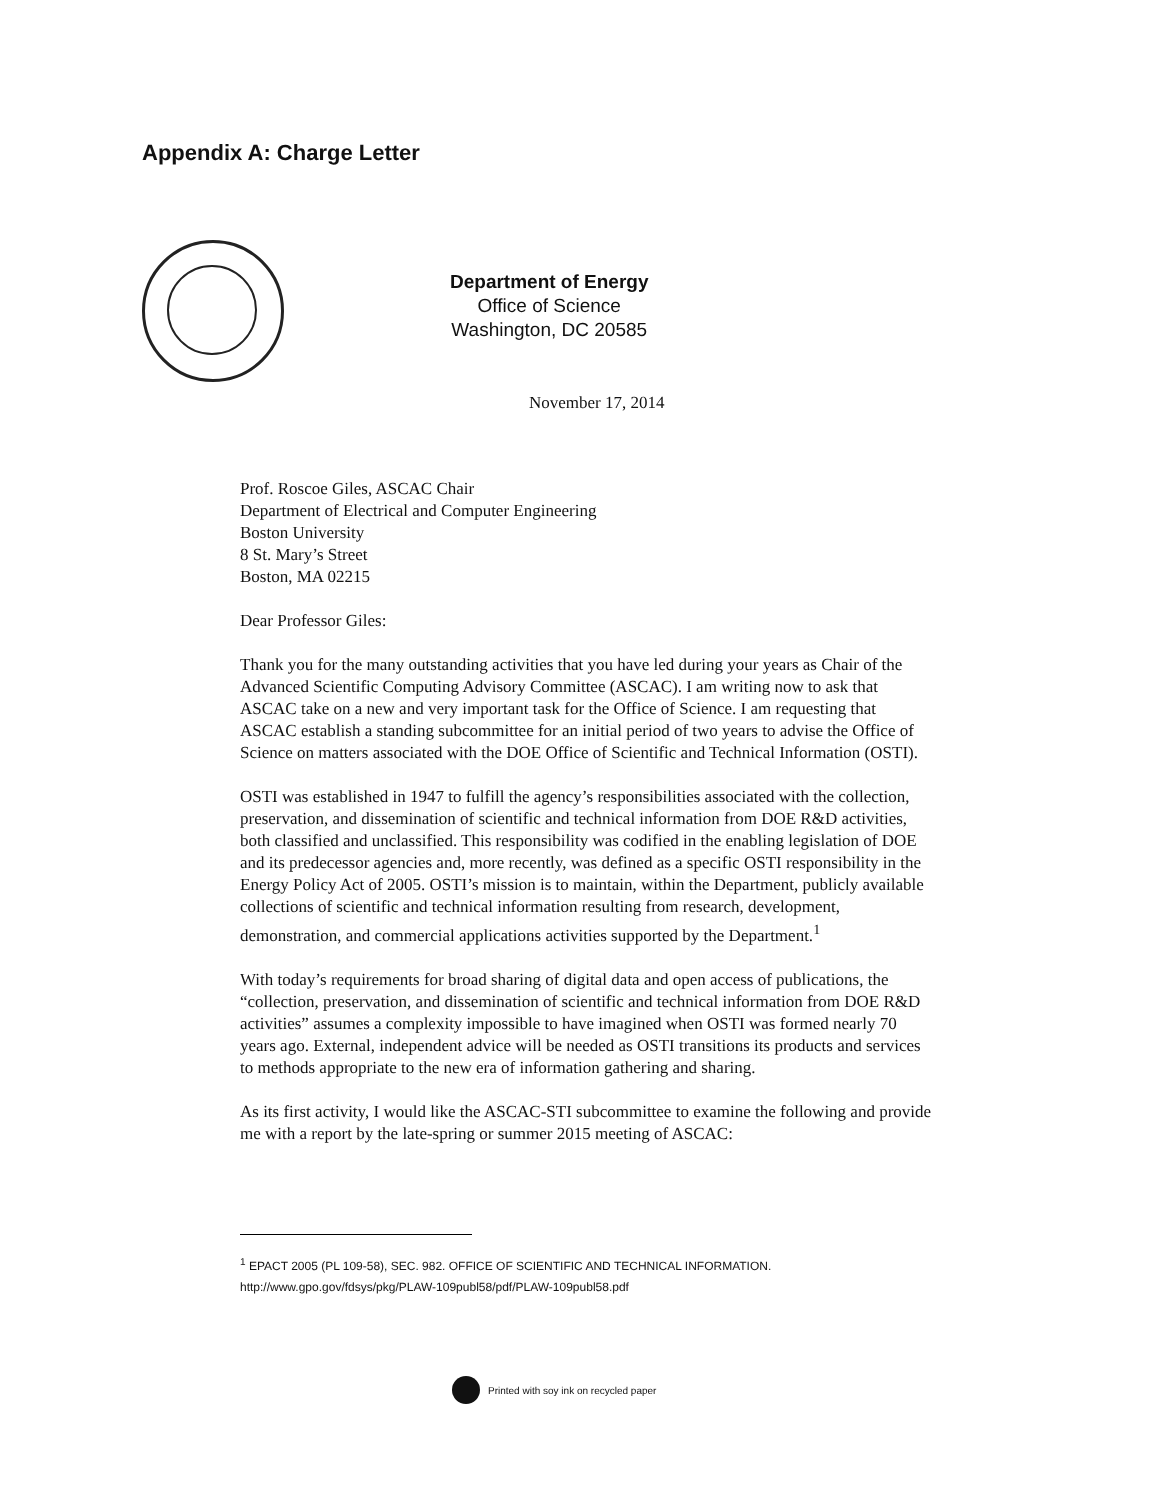Appendix A: Charge Letter
Department of Energy
Office of Science
Washington, DC 20585
November 17, 2014
Prof. Roscoe Giles, ASCAC Chair
Department of Electrical and Computer Engineering
Boston University
8 St. Mary’s Street
Boston, MA 02215
Dear Professor Giles:
Thank you for the many outstanding activities that you have led during your years as Chair of the Advanced Scientific Computing Advisory Committee (ASCAC). I am writing now to ask that ASCAC take on a new and very important task for the Office of Science. I am requesting that ASCAC establish a standing subcommittee for an initial period of two years to advise the Office of Science on matters associated with the DOE Office of Scientific and Technical Information (OSTI).
OSTI was established in 1947 to fulfill the agency’s responsibilities associated with the collection, preservation, and dissemination of scientific and technical information from DOE R&D activities, both classified and unclassified. This responsibility was codified in the enabling legislation of DOE and its predecessor agencies and, more recently, was defined as a specific OSTI responsibility in the Energy Policy Act of 2005. OSTI’s mission is to maintain, within the Department, publicly available collections of scientific and technical information resulting from research, development, demonstration, and commercial applications activities supported by the Department.<sup>1</sup>
With today’s requirements for broad sharing of digital data and open access of publications, the “collection, preservation, and dissemination of scientific and technical information from DOE R&D activities” assumes a complexity impossible to have imagined when OSTI was formed nearly 70 years ago. External, independent advice will be needed as OSTI transitions its products and services to methods appropriate to the new era of information gathering and sharing.
As its first activity, I would like the ASCAC-STI subcommittee to examine the following and provide me with a report by the late-spring or summer 2015 meeting of ASCAC:
<sup>1</sup> EPACT 2005 (PL 109-58), SEC. 982. OFFICE OF SCIENTIFIC AND TECHNICAL INFORMATION.
http://www.gpo.gov/fdsys/pkg/PLAW-109publ58/pdf/PLAW-109publ58.pdf
Printed with soy ink on recycled paper